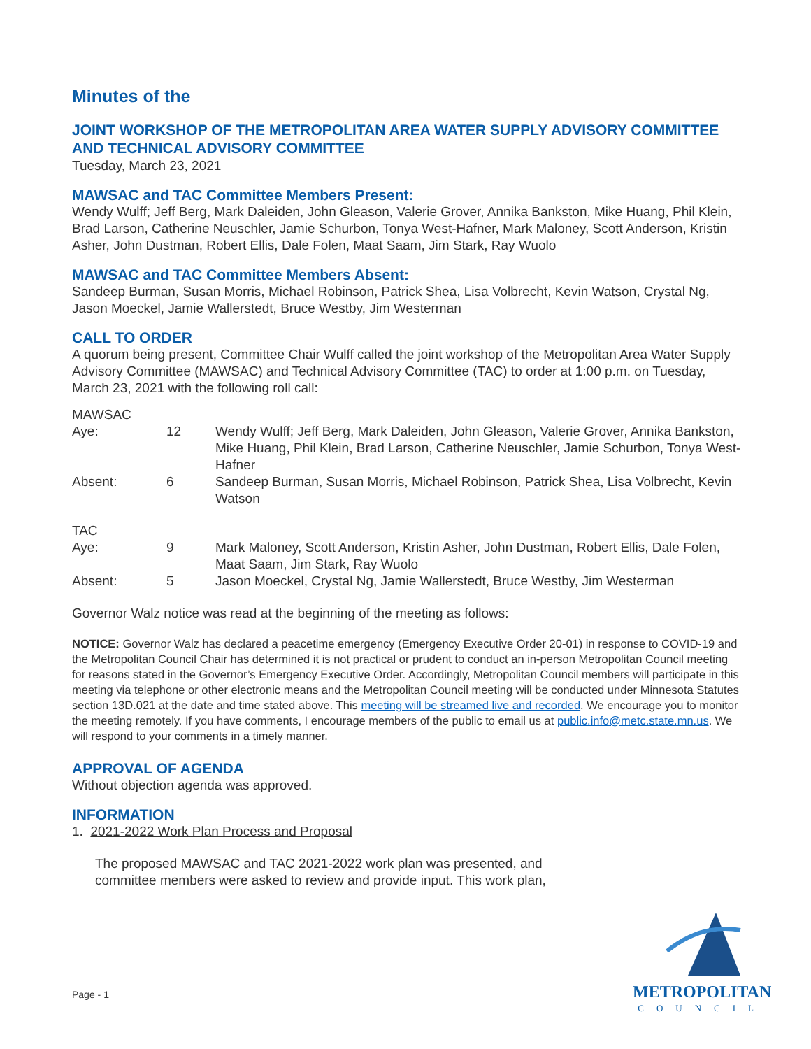Minutes of the
JOINT WORKSHOP OF THE METROPOLITAN AREA WATER SUPPLY ADVISORY COMMITTEE AND TECHNICAL ADVISORY COMMITTEE
Tuesday, March 23, 2021
MAWSAC and TAC Committee Members Present:
Wendy Wulff; Jeff Berg, Mark Daleiden, John Gleason, Valerie Grover, Annika Bankston, Mike Huang, Phil Klein, Brad Larson, Catherine Neuschler, Jamie Schurbon, Tonya West-Hafner, Mark Maloney, Scott Anderson, Kristin Asher, John Dustman, Robert Ellis, Dale Folen, Maat Saam, Jim Stark, Ray Wuolo
MAWSAC and TAC Committee Members Absent:
Sandeep Burman, Susan Morris, Michael Robinson, Patrick Shea, Lisa Volbrecht, Kevin Watson, Crystal Ng, Jason Moeckel, Jamie Wallerstedt, Bruce Westby, Jim Westerman
CALL TO ORDER
A quorum being present, Committee Chair Wulff called the joint workshop of the Metropolitan Area Water Supply Advisory Committee (MAWSAC) and Technical Advisory Committee (TAC) to order at 1:00 p.m. on Tuesday, March 23, 2021 with the following roll call:
| MAWSAC | | |
| Aye: | 12 | Wendy Wulff; Jeff Berg, Mark Daleiden, John Gleason, Valerie Grover, Annika Bankston, Mike Huang, Phil Klein, Brad Larson, Catherine Neuschler, Jamie Schurbon, Tonya West-Hafner |
| Absent: | 6 | Sandeep Burman, Susan Morris, Michael Robinson, Patrick Shea, Lisa Volbrecht, Kevin Watson |
| TAC | | |
| Aye: | 9 | Mark Maloney, Scott Anderson, Kristin Asher, John Dustman, Robert Ellis, Dale Folen, Maat Saam, Jim Stark, Ray Wuolo |
| Absent: | 5 | Jason Moeckel, Crystal Ng, Jamie Wallerstedt, Bruce Westby, Jim Westerman |
Governor Walz notice was read at the beginning of the meeting as follows:
NOTICE: Governor Walz has declared a peacetime emergency (Emergency Executive Order 20-01) in response to COVID-19 and the Metropolitan Council Chair has determined it is not practical or prudent to conduct an in-person Metropolitan Council meeting for reasons stated in the Governor’s Emergency Executive Order. Accordingly, Metropolitan Council members will participate in this meeting via telephone or other electronic means and the Metropolitan Council meeting will be conducted under Minnesota Statutes section 13D.021 at the date and time stated above. This meeting will be streamed live and recorded. We encourage you to monitor the meeting remotely. If you have comments, I encourage members of the public to email us at public.info@metc.state.mn.us. We will respond to your comments in a timely manner.
APPROVAL OF AGENDA
Without objection agenda was approved.
INFORMATION
1. 2021-2022 Work Plan Process and Proposal
The proposed MAWSAC and TAC 2021-2022 work plan was presented, and committee members were asked to review and provide input. This work plan,
Page - 1
METROPOLITAN
COUNCIL